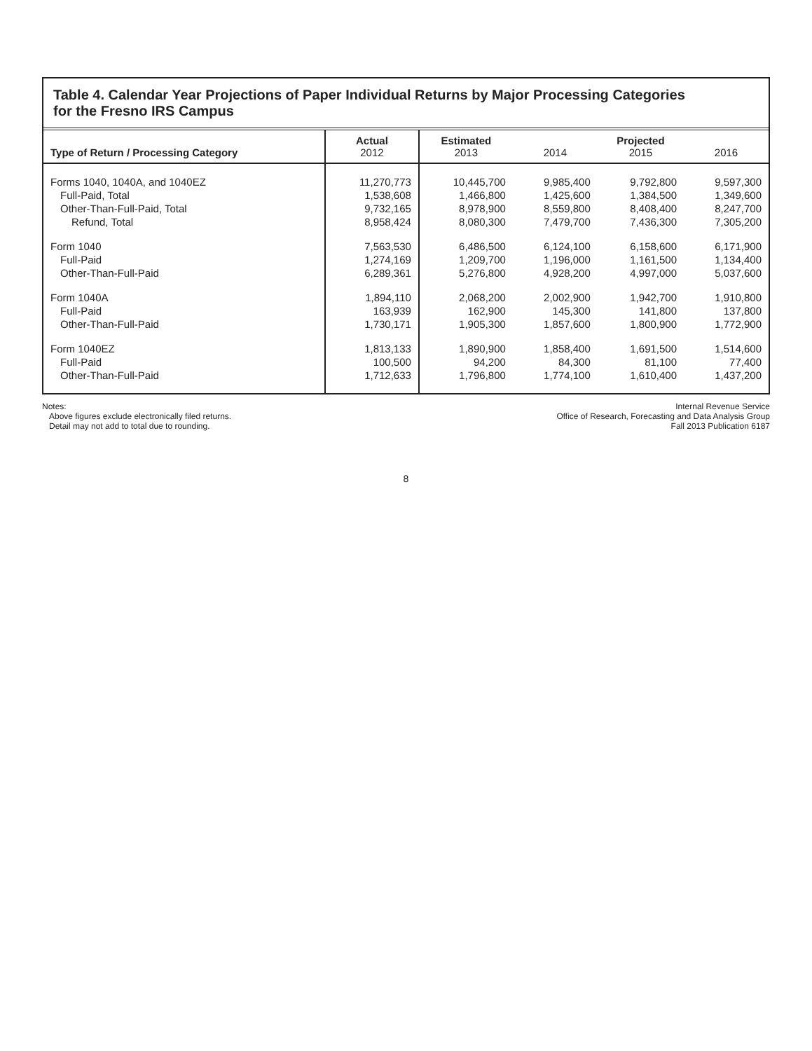Table 4. Calendar Year Projections of Paper Individual Returns by Major Processing Categories
for the Fresno IRS Campus
| Type of Return / Processing Category | Actual 2012 | Estimated 2013 | 2014 | Projected 2015 | 2016 |
| --- | --- | --- | --- | --- | --- |
| Forms 1040, 1040A, and 1040EZ | 11,270,773 | 10,445,700 | 9,985,400 | 9,792,800 | 9,597,300 |
| Full-Paid, Total | 1,538,608 | 1,466,800 | 1,425,600 | 1,384,500 | 1,349,600 |
| Other-Than-Full-Paid, Total | 9,732,165 | 8,978,900 | 8,559,800 | 8,408,400 | 8,247,700 |
| Refund, Total | 8,958,424 | 8,080,300 | 7,479,700 | 7,436,300 | 7,305,200 |
| Form 1040 | 7,563,530 | 6,486,500 | 6,124,100 | 6,158,600 | 6,171,900 |
| Full-Paid | 1,274,169 | 1,209,700 | 1,196,000 | 1,161,500 | 1,134,400 |
| Other-Than-Full-Paid | 6,289,361 | 5,276,800 | 4,928,200 | 4,997,000 | 5,037,600 |
| Form 1040A | 1,894,110 | 2,068,200 | 2,002,900 | 1,942,700 | 1,910,800 |
| Full-Paid | 163,939 | 162,900 | 145,300 | 141,800 | 137,800 |
| Other-Than-Full-Paid | 1,730,171 | 1,905,300 | 1,857,600 | 1,800,900 | 1,772,900 |
| Form 1040EZ | 1,813,133 | 1,890,900 | 1,858,400 | 1,691,500 | 1,514,600 |
| Full-Paid | 100,500 | 94,200 | 84,300 | 81,100 | 77,400 |
| Other-Than-Full-Paid | 1,712,633 | 1,796,800 | 1,774,100 | 1,610,400 | 1,437,200 |
Notes:
Above figures exclude electronically filed returns.
Detail may not add to total due to rounding.
Internal Revenue Service
Office of Research, Forecasting and Data Analysis Group
Fall 2013 Publication 6187
8